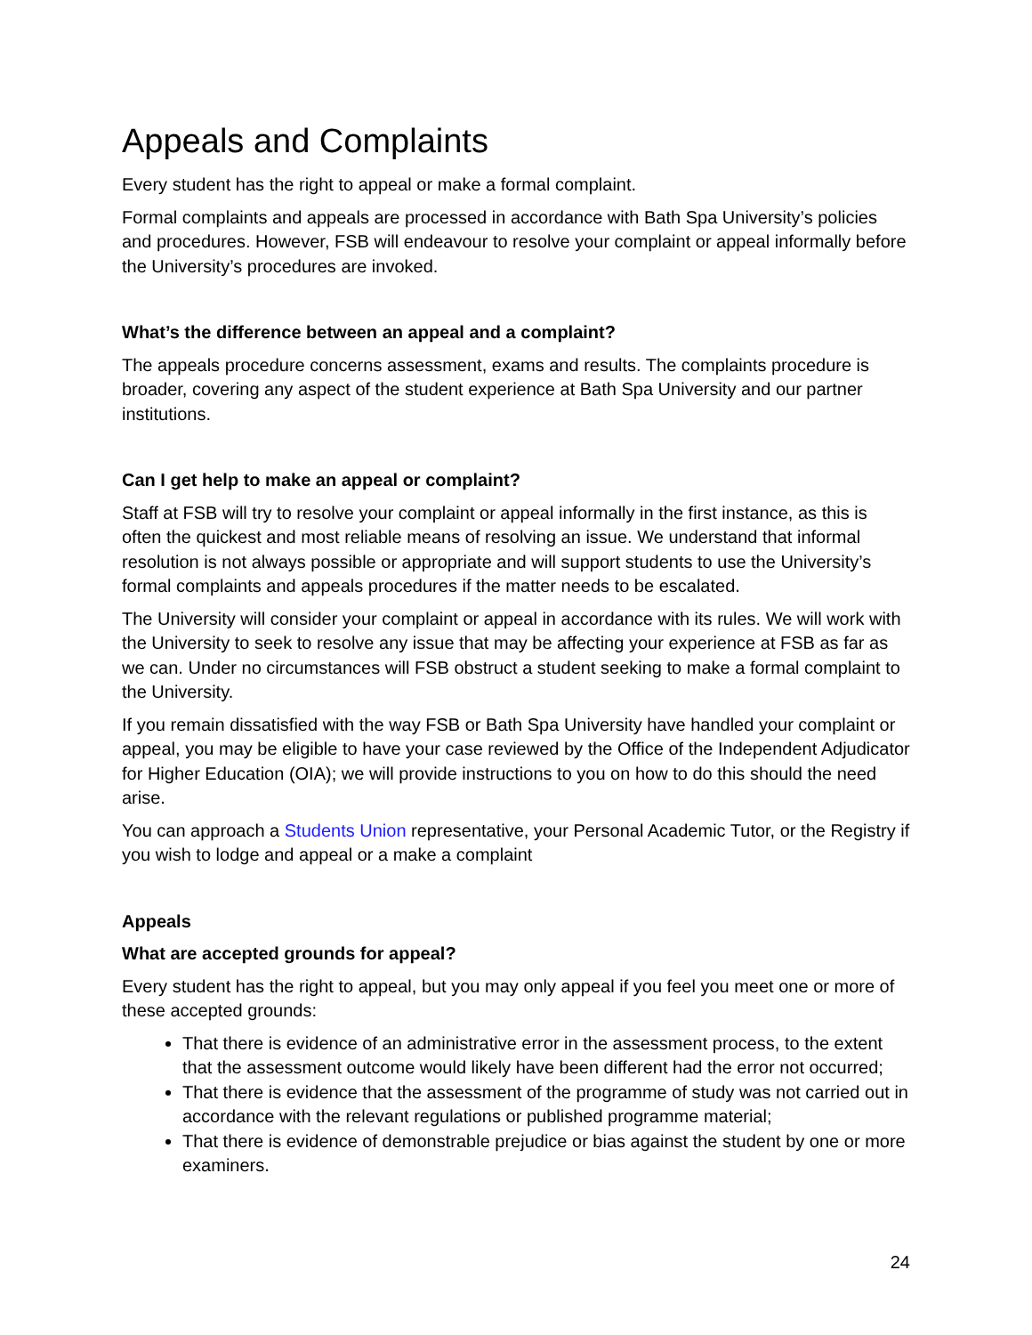Appeals and Complaints
Every student has the right to appeal or make a formal complaint.
Formal complaints and appeals are processed in accordance with Bath Spa University’s policies and procedures. However, FSB will endeavour to resolve your complaint or appeal informally before the University’s procedures are invoked.
What’s the difference between an appeal and a complaint?
The appeals procedure concerns assessment, exams and results. The complaints procedure is broader, covering any aspect of the student experience at Bath Spa University and our partner institutions.
Can I get help to make an appeal or complaint?
Staff at FSB will try to resolve your complaint or appeal informally in the first instance, as this is often the quickest and most reliable means of resolving an issue. We understand that informal resolution is not always possible or appropriate and will support students to use the University’s formal complaints and appeals procedures if the matter needs to be escalated.
The University will consider your complaint or appeal in accordance with its rules. We will work with the University to seek to resolve any issue that may be affecting your experience at FSB as far as we can. Under no circumstances will FSB obstruct a student seeking to make a formal complaint to the University.
If you remain dissatisfied with the way FSB or Bath Spa University have handled your complaint or appeal, you may be eligible to have your case reviewed by the Office of the Independent Adjudicator for Higher Education (OIA); we will provide instructions to you on how to do this should the need arise.
You can approach a Students Union representative, your Personal Academic Tutor, or the Registry if you wish to lodge and appeal or a make a complaint
Appeals
What are accepted grounds for appeal?
Every student has the right to appeal, but you may only appeal if you feel you meet one or more of these accepted grounds:
That there is evidence of an administrative error in the assessment process, to the extent that the assessment outcome would likely have been different had the error not occurred;
That there is evidence that the assessment of the programme of study was not carried out in accordance with the relevant regulations or published programme material;
That there is evidence of demonstrable prejudice or bias against the student by one or more examiners.
24